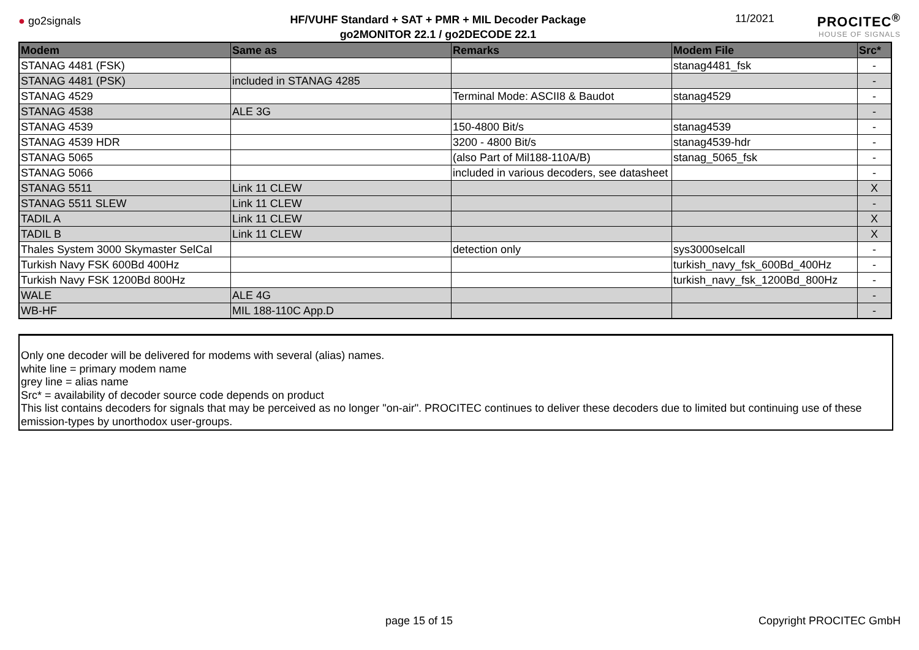● go2signals
HF/VUHF Standard + SAT + PMR + MIL Decoder Package
go2MONITOR 22.1 / go2DECODE 22.1
11/2021
PROCITEC<sup>®</sup>
HOUSE OF SIGNALS
| Modem | Same as | Remarks | Modem File | Src* |
| --- | --- | --- | --- | --- |
| STANAG 4481 (FSK) | | | stanag4481_fsk | - |
| STANAG 4481 (PSK) | included in STANAG 4285 | | | - |
| STANAG 4529 | | Terminal Mode: ASCII8 & Baudot | stanag4529 | - |
| STANAG 4538 | ALE 3G | | | - |
| STANAG 4539 | | 150-4800 Bit/s | stanag4539 | - |
| STANAG 4539 HDR | | 3200 - 4800 Bit/s | stanag4539-hdr | - |
| STANAG 5065 | | (also Part of Mil188-110A/B) | stanag_5065_fsk | - |
| STANAG 5066 | | included in various decoders, see datasheet | | - |
| STANAG 5511 | Link 11 CLEW | | | X |
| STANAG 5511 SLEW | Link 11 CLEW | | | - |
| TADIL A | Link 11 CLEW | | | X |
| TADIL B | Link 11 CLEW | | | X |
| Thales System 3000 Skymaster SelCal | | detection only | sys3000selcall | - |
| Turkish Navy FSK 600Bd 400Hz | | | turkish_navy_fsk_600Bd_400Hz | - |
| Turkish Navy FSK 1200Bd 800Hz | | | turkish_navy_fsk_1200Bd_800Hz | - |
| WALE | ALE 4G | | | - |
| WB-HF | MIL 188-110C App.D | | | - |
Only one decoder will be delivered for modems with several (alias) names.
white line = primary modem name
grey line = alias name
Src* = availability of decoder source code depends on product
This list contains decoders for signals that may be perceived as no longer "on-air". PROCITEC continues to deliver these decoders due to limited but continuing use of these emission-types by unorthodox user-groups.
page 15 of 15 Copyright PROCITEC GmbH